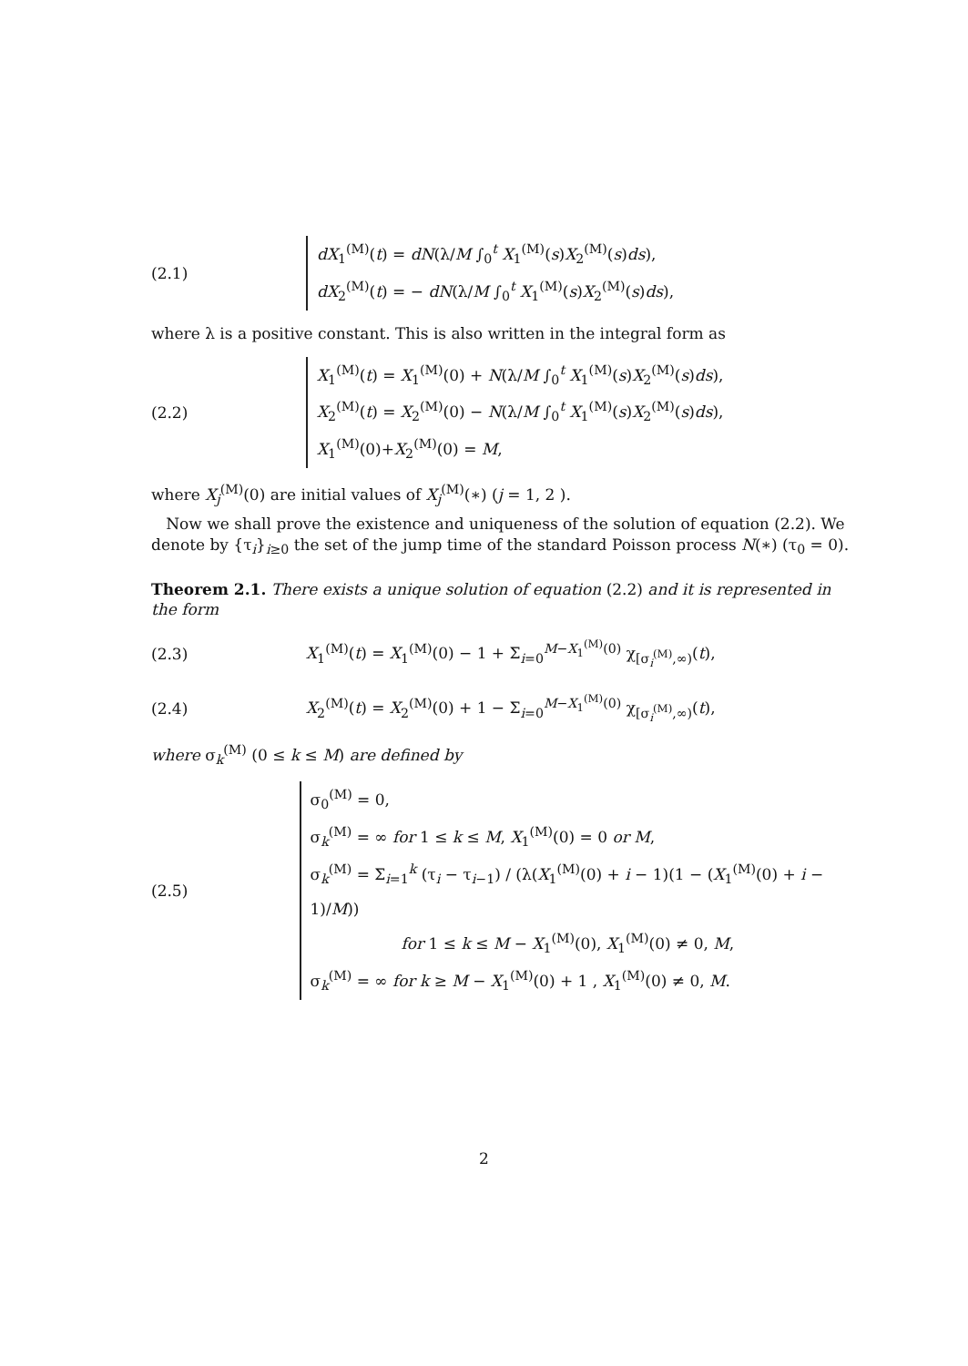(2.1)
dX<sub>1</sub><sup>(M)</sup>(t) = dN(λ/M ∫<sub>0</sub><sup>t</sup> X<sub>1</sub><sup>(M)</sup>(s)X<sub>2</sub><sup>(M)</sup>(s)ds),
dX<sub>2</sub><sup>(M)</sup>(t) = − dN(λ/M ∫<sub>0</sub><sup>t</sup> X<sub>1</sub><sup>(M)</sup>(s)X<sub>2</sub><sup>(M)</sup>(s)ds),
where λ is a positive constant. This is also written in the integral form as
(2.2)
X<sub>1</sub><sup>(M)</sup>(t) = X<sub>1</sub><sup>(M)</sup>(0) + N(λ/M ∫<sub>0</sub><sup>t</sup> X<sub>1</sub><sup>(M)</sup>(s)X<sub>2</sub><sup>(M)</sup>(s)ds),
X<sub>2</sub><sup>(M)</sup>(t) = X<sub>2</sub><sup>(M)</sup>(0) − N(λ/M ∫<sub>0</sub><sup>t</sup> X<sub>1</sub><sup>(M)</sup>(s)X<sub>2</sub><sup>(M)</sup>(s)ds),
X<sub>1</sub><sup>(M)</sup>(0)+X<sub>2</sub><sup>(M)</sup>(0) = M,
where X<sub>j</sub><sup>(M)</sup>(0) are initial values of X<sub>j</sub><sup>(M)</sup>(∗) (j = 1, 2 ).
Now we shall prove the existence and uniqueness of the solution of equation (2.2). We denote by {τ<sub>i</sub>}<sub>i≥0</sub> the set of the jump time of the standard Poisson process N(∗) (τ<sub>0</sub> = 0).
Theorem 2.1. There exists a unique solution of equation (2.2) and it is represented in the form
(2.3)
X<sub>1</sub><sup>(M)</sup>(t) = X<sub>1</sub><sup>(M)</sup>(0) − 1 + Σ<sub>i=0</sub><sup>M−X<sub>1</sub><sup>(M)</sup>(0)</sup> χ<sub>[σ<sub>i</sub><sup>(M)</sup>,∞)</sub>(t),
(2.4)
X<sub>2</sub><sup>(M)</sup>(t) = X<sub>2</sub><sup>(M)</sup>(0) + 1 − Σ<sub>i=0</sub><sup>M−X<sub>1</sub><sup>(M)</sup>(0)</sup> χ<sub>[σ<sub>i</sub><sup>(M)</sup>,∞)</sub>(t),
where σ<sub>k</sub><sup>(M)</sup> (0 ≤ k ≤ M) are defined by
(2.5)
σ<sub>0</sub><sup>(M)</sup> = 0,
σ<sub>k</sub><sup>(M)</sup> = ∞ for 1 ≤ k ≤ M, X<sub>1</sub><sup>(M)</sup>(0) = 0 or M,
σ<sub>k</sub><sup>(M)</sup> = Σ<sub>i=1</sub><sup>k</sup> (τ<sub>i</sub> − τ<sub>i−1</sub>) / (λ(X<sub>1</sub><sup>(M)</sup>(0) + i − 1)(1 − (X<sub>1</sub><sup>(M)</sup>(0) + i − 1)/M))
for 1 ≤ k ≤ M − X<sub>1</sub><sup>(M)</sup>(0), X<sub>1</sub><sup>(M)</sup>(0) ≠ 0, M,
σ<sub>k</sub><sup>(M)</sup> = ∞ for k ≥ M − X<sub>1</sub><sup>(M)</sup>(0) + 1 , X<sub>1</sub><sup>(M)</sup>(0) ≠ 0, M.
2